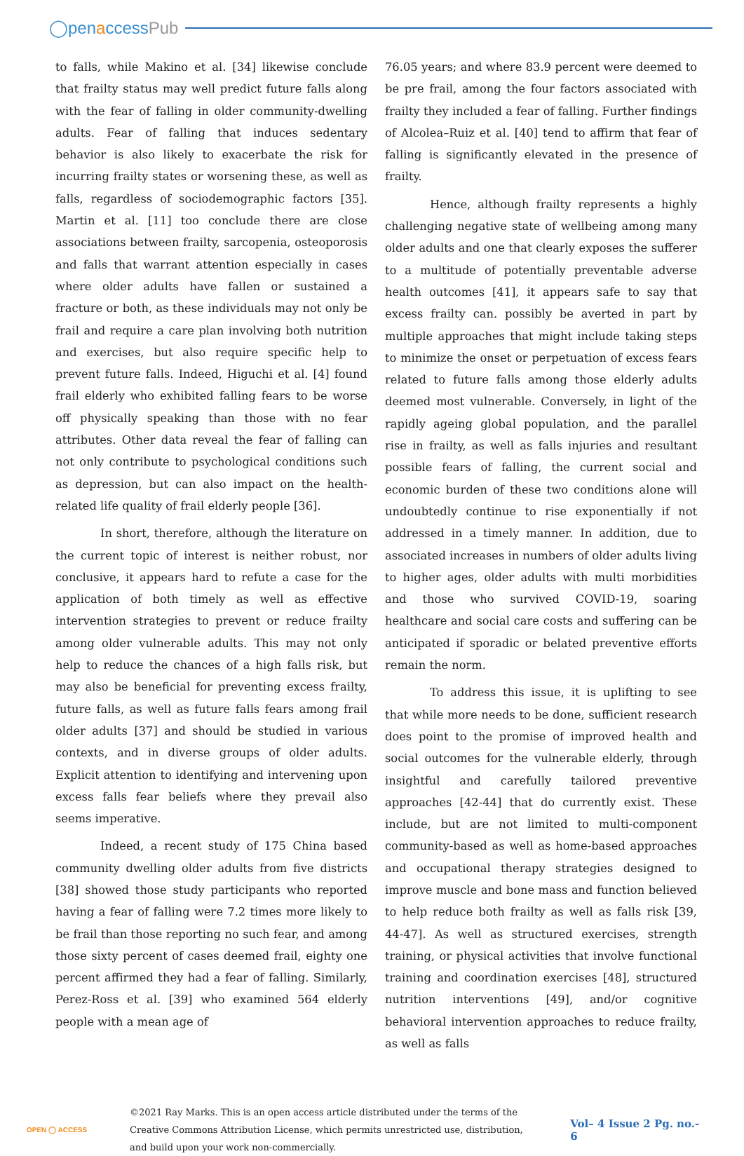◯penaccessPub
to falls, while Makino et al. [34] likewise conclude that frailty status may well predict future falls along with the fear of falling in older community-dwelling adults. Fear of falling that induces sedentary behavior is also likely to exacerbate the risk for incurring frailty states or worsening these, as well as falls, regardless of sociodemographic factors [35]. Martin et al. [11] too conclude there are close associations between frailty, sarcopenia, osteoporosis and falls that warrant attention especially in cases where older adults have fallen or sustained a fracture or both, as these individuals may not only be frail and require a care plan involving both nutrition and exercises, but also require specific help to prevent future falls. Indeed, Higuchi et al. [4] found frail elderly who exhibited falling fears to be worse off physically speaking than those with no fear attributes. Other data reveal the fear of falling can not only contribute to psychological conditions such as depression, but can also impact on the health-related life quality of frail elderly people [36].
In short, therefore, although the literature on the current topic of interest is neither robust, nor conclusive, it appears hard to refute a case for the application of both timely as well as effective intervention strategies to prevent or reduce frailty among older vulnerable adults. This may not only help to reduce the chances of a high falls risk, but may also be beneficial for preventing excess frailty, future falls, as well as future falls fears among frail older adults [37] and should be studied in various contexts, and in diverse groups of older adults. Explicit attention to identifying and intervening upon excess falls fear beliefs where they prevail also seems imperative.
Indeed, a recent study of 175 China based community dwelling older adults from five districts [38] showed those study participants who reported having a fear of falling were 7.2 times more likely to be frail than those reporting no such fear, and among those sixty percent of cases deemed frail, eighty one percent affirmed they had a fear of falling. Similarly, Perez-Ross et al. [39] who examined 564 elderly people with a mean age of
76.05 years; and where 83.9 percent were deemed to be pre frail, among the four factors associated with frailty they included a fear of falling. Further findings of Alcolea–Ruiz et al. [40] tend to affirm that fear of falling is significantly elevated in the presence of frailty.
Hence, although frailty represents a highly challenging negative state of wellbeing among many older adults and one that clearly exposes the sufferer to a multitude of potentially preventable adverse health outcomes [41], it appears safe to say that excess frailty can. possibly be averted in part by multiple approaches that might include taking steps to minimize the onset or perpetuation of excess fears related to future falls among those elderly adults deemed most vulnerable. Conversely, in light of the rapidly ageing global population, and the parallel rise in frailty, as well as falls injuries and resultant possible fears of falling, the current social and economic burden of these two conditions alone will undoubtedly continue to rise exponentially if not addressed in a timely manner. In addition, due to associated increases in numbers of older adults living to higher ages, older adults with multi morbidities and those who survived COVID-19, soaring healthcare and social care costs and suffering can be anticipated if sporadic or belated preventive efforts remain the norm.
To address this issue, it is uplifting to see that while more needs to be done, sufficient research does point to the promise of improved health and social outcomes for the vulnerable elderly, through insightful and carefully tailored preventive approaches [42-44] that do currently exist. These include, but are not limited to multi-component community-based as well as home-based approaches and occupational therapy strategies designed to improve muscle and bone mass and function believed to help reduce both frailty as well as falls risk [39, 44-47]. As well as structured exercises, strength training, or physical activities that involve functional training and coordination exercises [48], structured nutrition interventions [49], and/or cognitive behavioral intervention approaches to reduce frailty, as well as falls
OPEN ◯ ACCESS
©2021 Ray Marks. This is an open access article distributed under the terms of the Creative Commons Attribution License, which permits unrestricted use, distribution, and build upon your work non-commercially.
Vol– 4 Issue 2 Pg. no.- 6